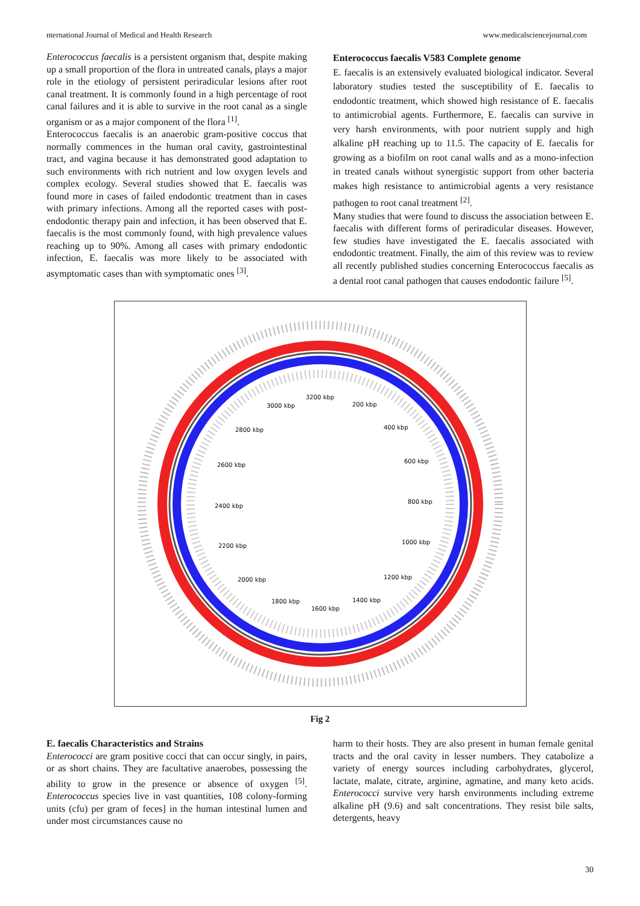nternational Journal of Medical and Health Research www.medicalsciencejournal.com
Enterococcus faecalis is a persistent organism that, despite making up a small proportion of the flora in untreated canals, plays a major role in the etiology of persistent periradicular lesions after root canal treatment. It is commonly found in a high percentage of root canal failures and it is able to survive in the root canal as a single organism or as a major component of the flora <sup>[1]</sup>.
Enterococcus faecalis is an anaerobic gram-positive coccus that normally commences in the human oral cavity, gastrointestinal tract, and vagina because it has demonstrated good adaptation to such environments with rich nutrient and low oxygen levels and complex ecology. Several studies showed that E. faecalis was found more in cases of failed endodontic treatment than in cases with primary infections. Among all the reported cases with post-endodontic therapy pain and infection, it has been observed that E. faecalis is the most commonly found, with high prevalence values reaching up to 90%. Among all cases with primary endodontic infection, E. faecalis was more likely to be associated with asymptomatic cases than with symptomatic ones <sup>[3]</sup>.
Enterococcus faecalis V583 Complete genome
E. faecalis is an extensively evaluated biological indicator. Several laboratory studies tested the susceptibility of E. faecalis to endodontic treatment, which showed high resistance of E. faecalis to antimicrobial agents. Furthermore, E. faecalis can survive in very harsh environments, with poor nutrient supply and high alkaline pH reaching up to 11.5. The capacity of E. faecalis for growing as a biofilm on root canal walls and as a mono-infection in treated canals without synergistic support from other bacteria makes high resistance to antimicrobial agents a very resistance pathogen to root canal treatment <sup>[2]</sup>.
Many studies that were found to discuss the association between E. faecalis with different forms of periradicular diseases. However, few studies have investigated the E. faecalis associated with endodontic treatment. Finally, the aim of this review was to review all recently published studies concerning Enterococcus faecalis as a dental root canal pathogen that causes endodontic failure <sup>[5]</sup>.
3200 kbp
200 kbp
3000 kbp
400 kbp
2800 kbp
600 kbp
2600 kbp
800 kbp
2400 kbp
1000 kbp
2200 kbp
1200 kbp
2000 kbp
1400 kbp
1800 kbp
1600 kbp
Fig 2
E. faecalis Characteristics and Strains
Enterococci are gram positive cocci that can occur singly, in pairs, or as short chains. They are facultative anaerobes, possessing the ability to grow in the presence or absence of oxygen <sup>[5]</sup>. Enterococcus species live in vast quantities, 108 colony-forming units (cfu) per gram of feces] in the human intestinal lumen and under most circumstances cause no
harm to their hosts. They are also present in human female genital tracts and the oral cavity in lesser numbers. They catabolize a variety of energy sources including carbohydrates, glycerol, lactate, malate, citrate, arginine, agmatine, and many keto acids. Enterococci survive very harsh environments including extreme alkaline pH (9.6) and salt concentrations. They resist bile salts, detergents, heavy
30